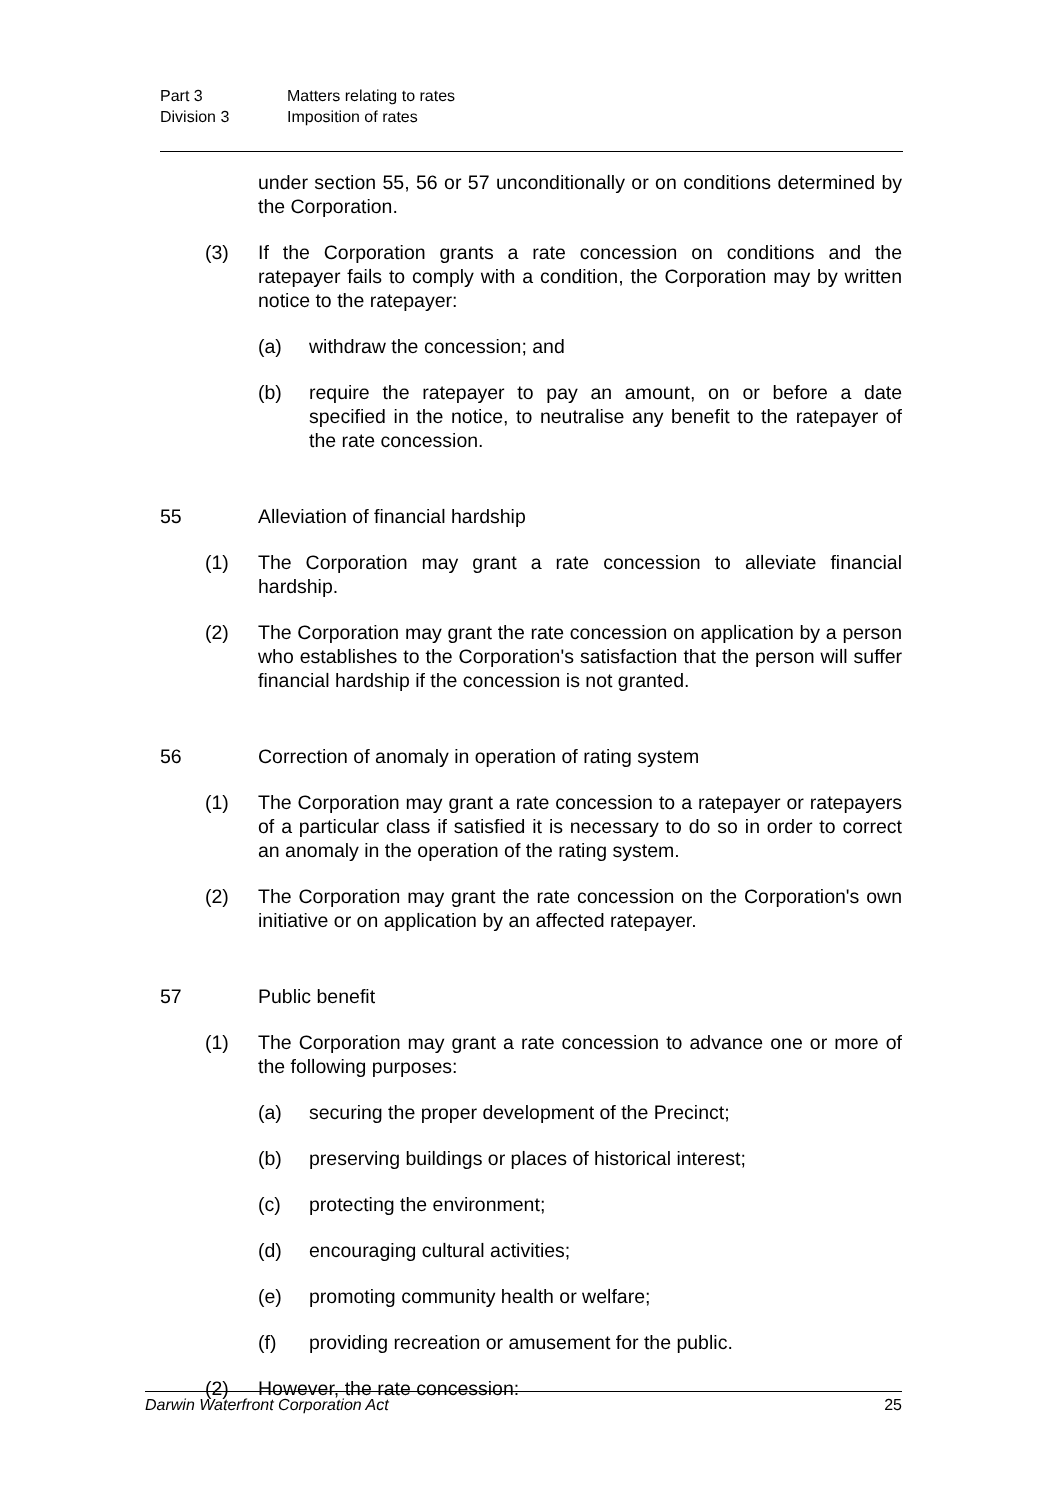Part 3 Matters relating to rates
Division 3 Imposition of rates
under section 55, 56 or 57 unconditionally or on conditions determined by the Corporation.
(3) If the Corporation grants a rate concession on conditions and the ratepayer fails to comply with a condition, the Corporation may by written notice to the ratepayer:
(a) withdraw the concession; and
(b) require the ratepayer to pay an amount, on or before a date specified in the notice, to neutralise any benefit to the ratepayer of the rate concession.
55 Alleviation of financial hardship
(1) The Corporation may grant a rate concession to alleviate financial hardship.
(2) The Corporation may grant the rate concession on application by a person who establishes to the Corporation's satisfaction that the person will suffer financial hardship if the concession is not granted.
56 Correction of anomaly in operation of rating system
(1) The Corporation may grant a rate concession to a ratepayer or ratepayers of a particular class if satisfied it is necessary to do so in order to correct an anomaly in the operation of the rating system.
(2) The Corporation may grant the rate concession on the Corporation's own initiative or on application by an affected ratepayer.
57 Public benefit
(1) The Corporation may grant a rate concession to advance one or more of the following purposes:
(a) securing the proper development of the Precinct;
(b) preserving buildings or places of historical interest;
(c) protecting the environment;
(d) encouraging cultural activities;
(e) promoting community health or welfare;
(f) providing recreation or amusement for the public.
(2) However, the rate concession:
Darwin Waterfront Corporation Act 25